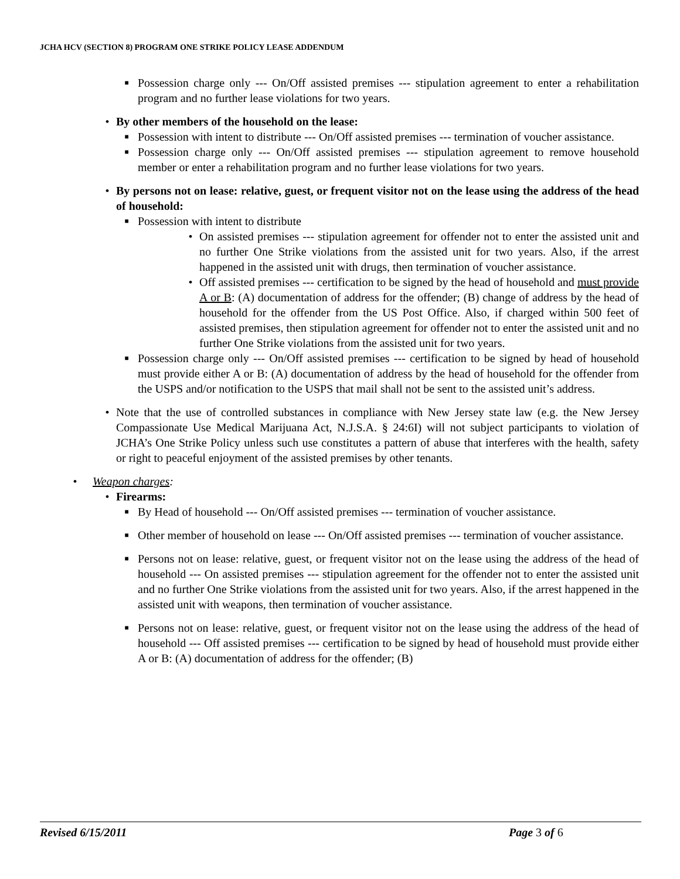JCHA HCV (SECTION 8) PROGRAM ONE STRIKE POLICY LEASE ADDENDUM
■ Possession charge only --- On/Off assisted premises --- stipulation agreement to enter a rehabilitation program and no further lease violations for two years.
• By other members of the household on the lease:
■ Possession with intent to distribute --- On/Off assisted premises --- termination of voucher assistance.
■ Possession charge only --- On/Off assisted premises --- stipulation agreement to remove household member or enter a rehabilitation program and no further lease violations for two years.
• By persons not on lease: relative, guest, or frequent visitor not on the lease using the address of the head of household:
■ Possession with intent to distribute
• On assisted premises --- stipulation agreement for offender not to enter the assisted unit and no further One Strike violations from the assisted unit for two years. Also, if the arrest happened in the assisted unit with drugs, then termination of voucher assistance.
• Off assisted premises --- certification to be signed by the head of household and must provide A or B: (A) documentation of address for the offender; (B) change of address by the head of household for the offender from the US Post Office. Also, if charged within 500 feet of assisted premises, then stipulation agreement for offender not to enter the assisted unit and no further One Strike violations from the assisted unit for two years.
■ Possession charge only --- On/Off assisted premises --- certification to be signed by head of household must provide either A or B: (A) documentation of address by the head of household for the offender from the USPS and/or notification to the USPS that mail shall not be sent to the assisted unit’s address.
• Note that the use of controlled substances in compliance with New Jersey state law (e.g. the New Jersey Compassionate Use Medical Marijuana Act, N.J.S.A. § 24:6I) will not subject participants to violation of JCHA’s One Strike Policy unless such use constitutes a pattern of abuse that interferes with the health, safety or right to peaceful enjoyment of the assisted premises by other tenants.
• Weapon charges:
• Firearms:
■ By Head of household --- On/Off assisted premises --- termination of voucher assistance.
■ Other member of household on lease --- On/Off assisted premises --- termination of voucher assistance.
■ Persons not on lease: relative, guest, or frequent visitor not on the lease using the address of the head of household --- On assisted premises --- stipulation agreement for the offender not to enter the assisted unit and no further One Strike violations from the assisted unit for two years. Also, if the arrest happened in the assisted unit with weapons, then termination of voucher assistance.
■ Persons not on lease: relative, guest, or frequent visitor not on the lease using the address of the head of household --- Off assisted premises --- certification to be signed by head of household must provide either A or B: (A) documentation of address for the offender; (B)
Revised 6/15/2011 Page 3 of 6